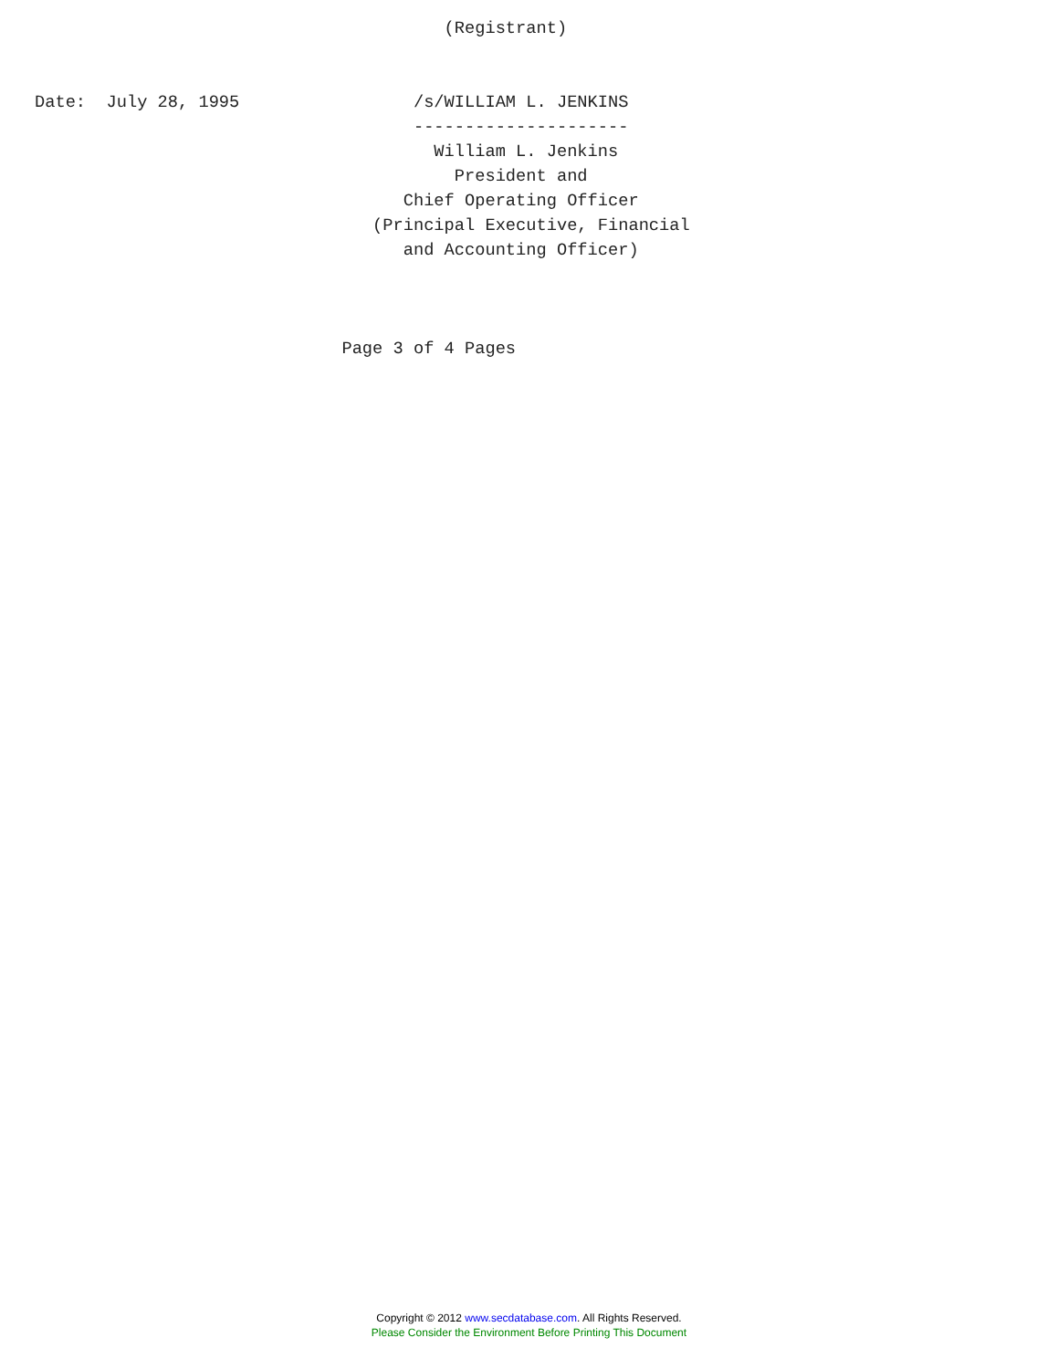(Registrant)


Date:  July 28, 1995                 /s/WILLIAM L. JENKINS
                                     ---------------------
                                       William L. Jenkins
                                         President and
                                    Chief Operating Officer
                                 (Principal Executive, Financial
                                    and Accounting Officer)



                              Page 3 of 4 Pages
Copyright © 2012 www.secdatabase.com. All Rights Reserved.
Please Consider the Environment Before Printing This Document